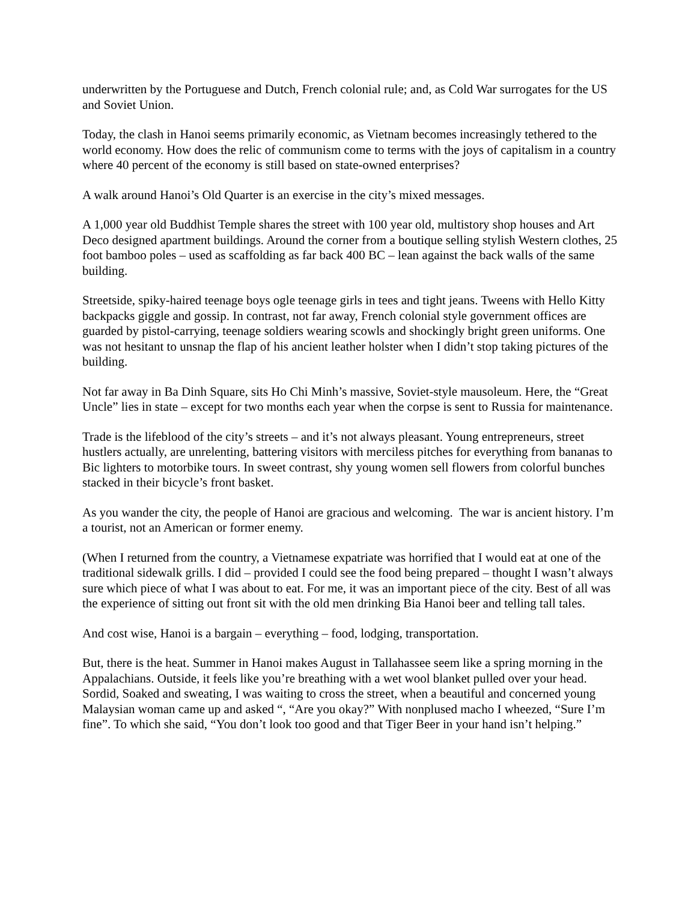underwritten by the Portuguese and Dutch, French colonial rule; and, as Cold War surrogates for the US and Soviet Union.
Today, the clash in Hanoi seems primarily economic, as Vietnam becomes increasingly tethered to the world economy. How does the relic of communism come to terms with the joys of capitalism in a country where 40 percent of the economy is still based on state-owned enterprises?
A walk around Hanoi’s Old Quarter is an exercise in the city’s mixed messages.
A 1,000 year old Buddhist Temple shares the street with 100 year old, multistory shop houses and Art Deco designed apartment buildings. Around the corner from a boutique selling stylish Western clothes, 25 foot bamboo poles – used as scaffolding as far back 400 BC – lean against the back walls of the same building.
Streetside, spiky-haired teenage boys ogle teenage girls in tees and tight jeans. Tweens with Hello Kitty backpacks giggle and gossip. In contrast, not far away, French colonial style government offices are guarded by pistol-carrying, teenage soldiers wearing scowls and shockingly bright green uniforms. One was not hesitant to unsnap the flap of his ancient leather holster when I didn’t stop taking pictures of the building.
Not far away in Ba Dinh Square, sits Ho Chi Minh’s massive, Soviet-style mausoleum. Here, the “Great Uncle” lies in state – except for two months each year when the corpse is sent to Russia for maintenance.
Trade is the lifeblood of the city’s streets – and it’s not always pleasant. Young entrepreneurs, street hustlers actually, are unrelenting, battering visitors with merciless pitches for everything from bananas to Bic lighters to motorbike tours. In sweet contrast, shy young women sell flowers from colorful bunches stacked in their bicycle’s front basket.
As you wander the city, the people of Hanoi are gracious and welcoming. The war is ancient history. I’m a tourist, not an American or former enemy.
(When I returned from the country, a Vietnamese expatriate was horrified that I would eat at one of the traditional sidewalk grills. I did – provided I could see the food being prepared – thought I wasn’t always sure which piece of what I was about to eat. For me, it was an important piece of the city. Best of all was the experience of sitting out front sit with the old men drinking Bia Hanoi beer and telling tall tales.
And cost wise, Hanoi is a bargain – everything – food, lodging, transportation.
But, there is the heat. Summer in Hanoi makes August in Tallahassee seem like a spring morning in the Appalachians. Outside, it feels like you’re breathing with a wet wool blanket pulled over your head. Sordid, Soaked and sweating, I was waiting to cross the street, when a beautiful and concerned young Malaysian woman came up and asked “, “Are you okay?” With nonplused macho I wheezed, “Sure I’m fine”. To which she said, “You don’t look too good and that Tiger Beer in your hand isn’t helping.”